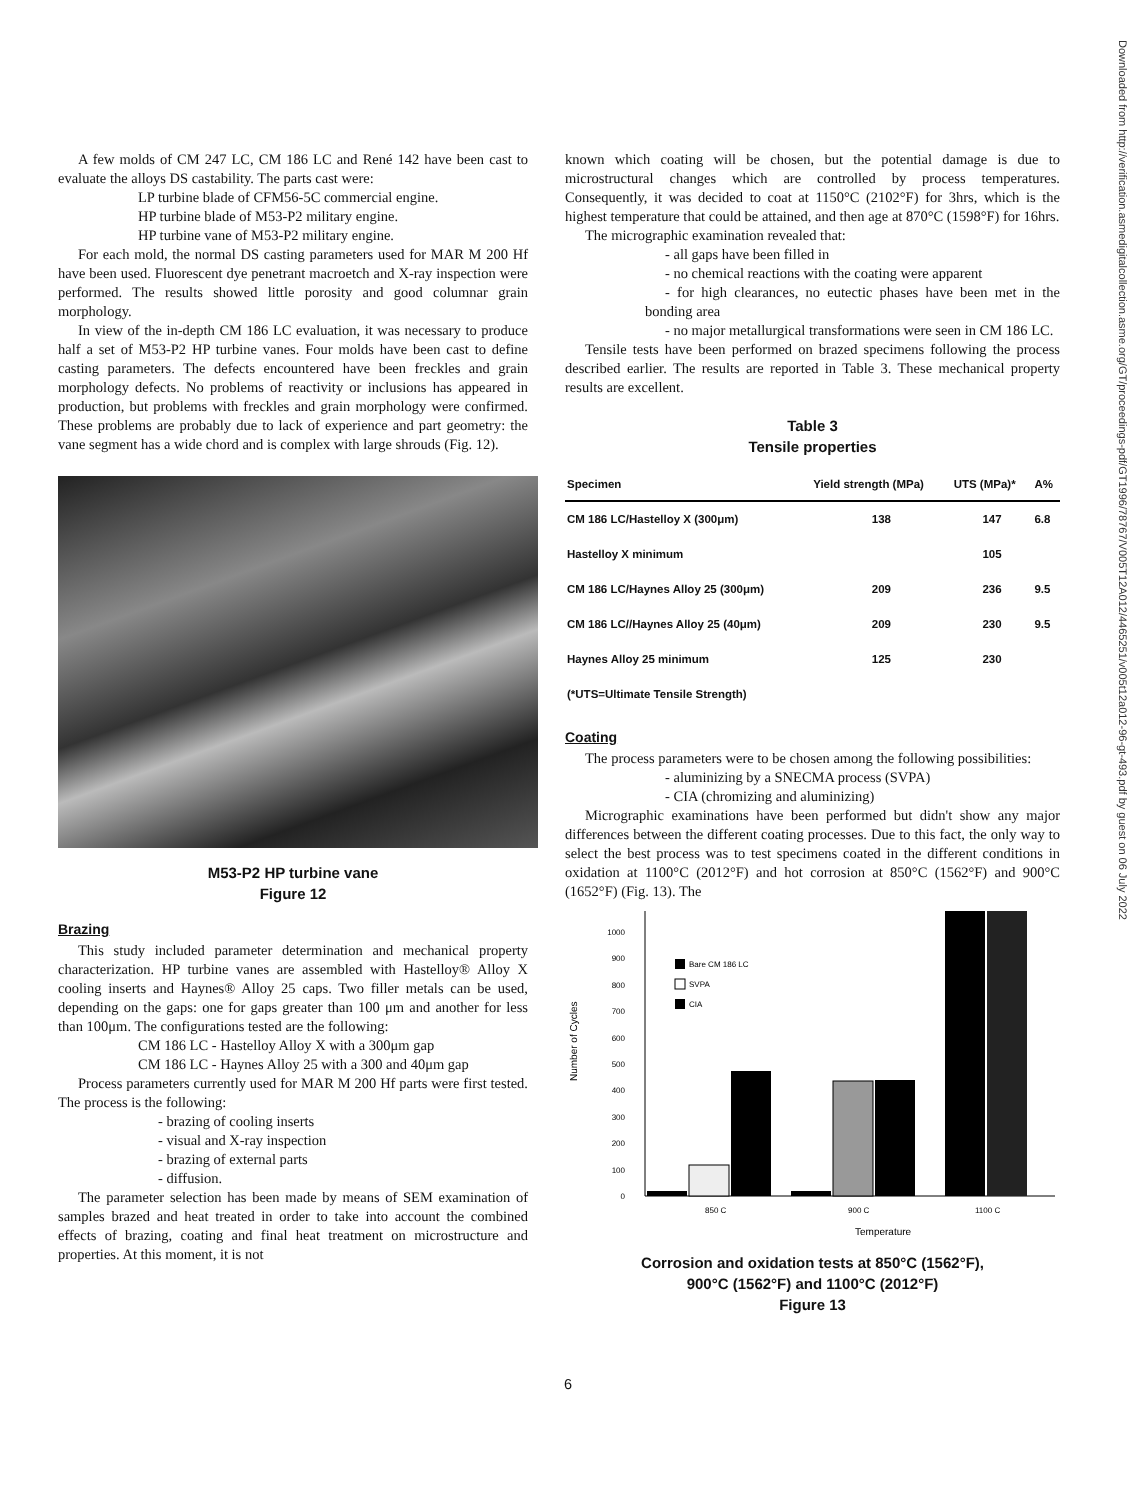Downloaded from http://verification.asmedigitalcollection.asme.org/GT/proceedings-pdf/GT1996/78767/V005T12A012/4465251/v005t12a012-96-gt-493.pdf by guest on 06 July 2022
A few molds of CM 247 LC, CM 186 LC and René 142 have been cast to evaluate the alloys DS castability. The parts cast were:
LP turbine blade of CFM56-5C commercial engine.
HP turbine blade of M53-P2 military engine.
HP turbine vane of M53-P2 military engine.
For each mold, the normal DS casting parameters used for MAR M 200 Hf have been used. Fluorescent dye penetrant macroetch and X-ray inspection were performed. The results showed little porosity and good columnar grain morphology.
In view of the in-depth CM 186 LC evaluation, it was necessary to produce half a set of M53-P2 HP turbine vanes. Four molds have been cast to define casting parameters. The defects encountered have been freckles and grain morphology defects. No problems of reactivity or inclusions has appeared in production, but problems with freckles and grain morphology were confirmed. These problems are probably due to lack of experience and part geometry: the vane segment has a wide chord and is complex with large shrouds (Fig. 12).
M53-P2 HP turbine vane
Figure 12
Brazing
This study included parameter determination and mechanical property characterization. HP turbine vanes are assembled with Hastelloy® Alloy X cooling inserts and Haynes® Alloy 25 caps. Two filler metals can be used, depending on the gaps: one for gaps greater than 100 μm and another for less than 100μm. The configurations tested are the following:
CM 186 LC - Hastelloy Alloy X with a 300μm gap
CM 186 LC - Haynes Alloy 25 with a 300 and 40μm gap
Process parameters currently used for MAR M 200 Hf parts were first tested. The process is the following:
- brazing of cooling inserts
- visual and X-ray inspection
- brazing of external parts
- diffusion.
The parameter selection has been made by means of SEM examination of samples brazed and heat treated in order to take into account the combined effects of brazing, coating and final heat treatment on microstructure and properties. At this moment, it is not
known which coating will be chosen, but the potential damage is due to microstructural changes which are controlled by process temperatures. Consequently, it was decided to coat at 1150°C (2102°F) for 3hrs, which is the highest temperature that could be attained, and then age at 870°C (1598°F) for 16hrs.
The micrographic examination revealed that:
- all gaps have been filled in
- no chemical reactions with the coating were apparent
- for high clearances, no eutectic phases have been met in the bonding area
- no major metallurgical transformations were seen in CM 186 LC.
Tensile tests have been performed on brazed specimens following the process described earlier. The results are reported in Table 3. These mechanical property results are excellent.
Table 3
Tensile properties
| Specimen | Yield strength (MPa) | UTS (MPa)* | A% |
| --- | --- | --- | --- |
| CM 186 LC/Hastelloy X (300μm) | 138 | 147 | 6.8 |
| Hastelloy X minimum | | 105 | |
| CM 186 LC/Haynes Alloy 25 (300μm) | 209 | 236 | 9.5 |
| CM 186 LC//Haynes Alloy 25 (40μm) | 209 | 230 | 9.5 |
| Haynes Alloy 25 minimum | 125 | 230 | |
| (*UTS=Ultimate Tensile Strength) | | | |
Coating
The process parameters were to be chosen among the following possibilities:
- aluminizing by a SNECMA process (SVPA)
- CIA (chromizing and aluminizing)
Micrographic examinations have been performed but didn't show any major differences between the different coating processes. Due to this fact, the only way to select the best process was to test specimens coated in the different conditions in oxidation at 1100°C (2012°F) and hot corrosion at 850°C (1562°F) and 900°C (1652°F) (Fig. 13). The
Number of Cycles
0
100
200
300
400
500
600
700
800
900
1000
Bare CM 186 LC
SVPA
CIA
850 C
900 C
1100 C
Temperature
Corrosion and oxidation tests at 850°C (1562°F),
900°C (1562°F) and 1100°C (2012°F)
Figure 13
6